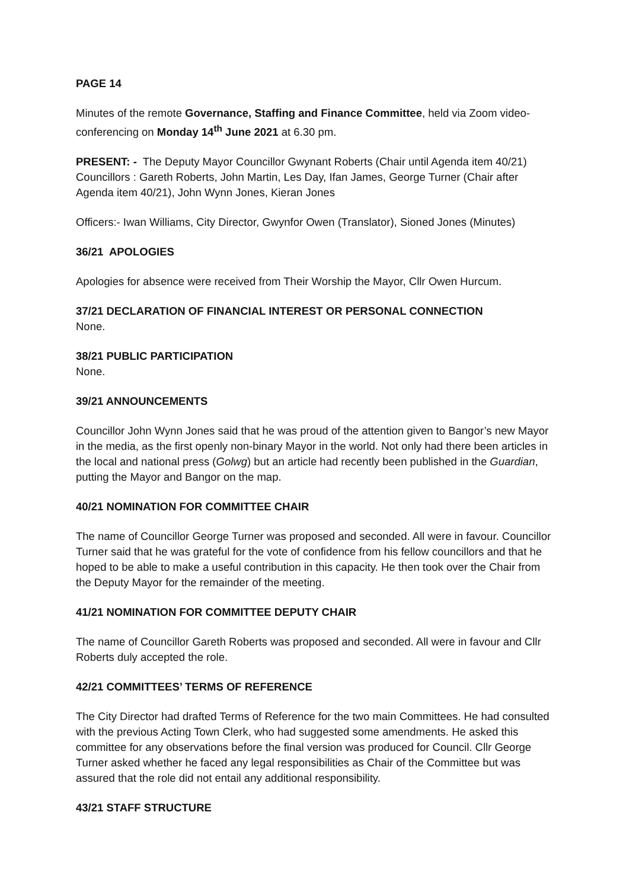PAGE 14
Minutes of the remote Governance, Staffing and Finance Committee, held via Zoom video-conferencing on Monday 14<sup>th</sup> June 2021 at 6.30 pm.
PRESENT: - The Deputy Mayor Councillor Gwynant Roberts (Chair until Agenda item 40/21) Councillors : Gareth Roberts, John Martin, Les Day, Ifan James, George Turner (Chair after Agenda item 40/21), John Wynn Jones, Kieran Jones
Officers:- Iwan Williams, City Director, Gwynfor Owen (Translator), Sioned Jones (Minutes)
36/21 APOLOGIES
Apologies for absence were received from Their Worship the Mayor, Cllr Owen Hurcum.
37/21 DECLARATION OF FINANCIAL INTEREST OR PERSONAL CONNECTION
None.
38/21 PUBLIC PARTICIPATION
None.
39/21 ANNOUNCEMENTS
Councillor John Wynn Jones said that he was proud of the attention given to Bangor’s new Mayor in the media, as the first openly non-binary Mayor in the world. Not only had there been articles in the local and national press (Golwg) but an article had recently been published in the Guardian, putting the Mayor and Bangor on the map.
40/21 NOMINATION FOR COMMITTEE CHAIR
The name of Councillor George Turner was proposed and seconded. All were in favour. Councillor Turner said that he was grateful for the vote of confidence from his fellow councillors and that he hoped to be able to make a useful contribution in this capacity. He then took over the Chair from the Deputy Mayor for the remainder of the meeting.
41/21 NOMINATION FOR COMMITTEE DEPUTY CHAIR
The name of Councillor Gareth Roberts was proposed and seconded. All were in favour and Cllr Roberts duly accepted the role.
42/21 COMMITTEES’ TERMS OF REFERENCE
The City Director had drafted Terms of Reference for the two main Committees. He had consulted with the previous Acting Town Clerk, who had suggested some amendments. He asked this committee for any observations before the final version was produced for Council. Cllr George Turner asked whether he faced any legal responsibilities as Chair of the Committee but was assured that the role did not entail any additional responsibility.
43/21 STAFF STRUCTURE